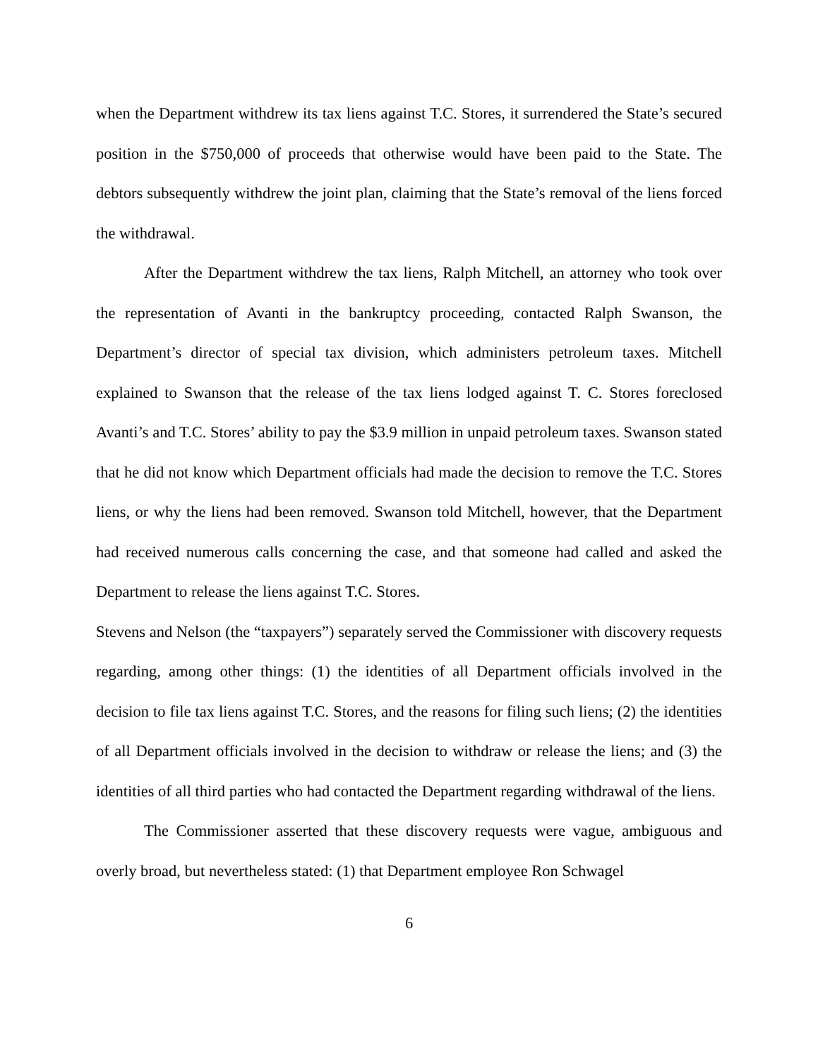when the Department withdrew its tax liens against T.C. Stores, it surrendered the State’s secured position in the $750,000 of proceeds that otherwise would have been paid to the State. The debtors subsequently withdrew the joint plan, claiming that the State’s removal of the liens forced the withdrawal.
After the Department withdrew the tax liens, Ralph Mitchell, an attorney who took over the representation of Avanti in the bankruptcy proceeding, contacted Ralph Swanson, the Department’s director of special tax division, which administers petroleum taxes. Mitchell explained to Swanson that the release of the tax liens lodged against T. C. Stores foreclosed Avanti’s and T.C. Stores’ ability to pay the $3.9 million in unpaid petroleum taxes. Swanson stated that he did not know which Department officials had made the decision to remove the T.C. Stores liens, or why the liens had been removed. Swanson told Mitchell, however, that the Department had received numerous calls concerning the case, and that someone had called and asked the Department to release the liens against T.C. Stores.
Stevens and Nelson (the “taxpayers”) separately served the Commissioner with discovery requests regarding, among other things: (1) the identities of all Department officials involved in the decision to file tax liens against T.C. Stores, and the reasons for filing such liens; (2) the identities of all Department officials involved in the decision to withdraw or release the liens; and (3) the identities of all third parties who had contacted the Department regarding withdrawal of the liens.
The Commissioner asserted that these discovery requests were vague, ambiguous and overly broad, but nevertheless stated: (1) that Department employee Ron Schwagel
6